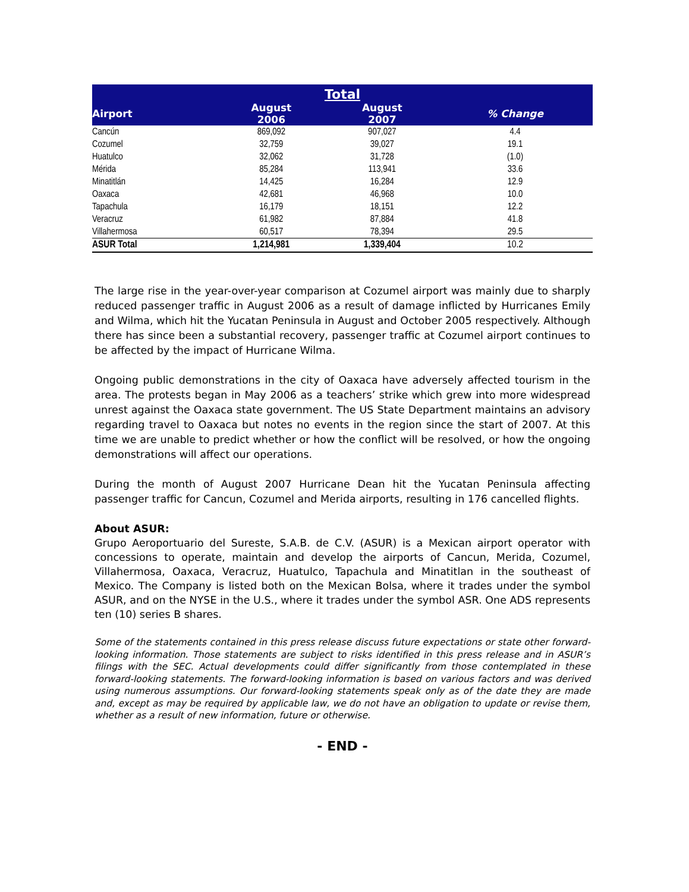| Total | | | |
| --- | --- | --- | --- |
| Airport | August 2006 | August 2007 | % Change |
| Cancún | 869,092 | 907,027 | 4.4 |
| Cozumel | 32,759 | 39,027 | 19.1 |
| Huatulco | 32,062 | 31,728 | (1.0) |
| Mérida | 85,284 | 113,941 | 33.6 |
| Minatitlán | 14,425 | 16,284 | 12.9 |
| Oaxaca | 42,681 | 46,968 | 10.0 |
| Tapachula | 16,179 | 18,151 | 12.2 |
| Veracruz | 61,982 | 87,884 | 41.8 |
| Villahermosa | 60,517 | 78,394 | 29.5 |
| ASUR Total | 1,214,981 | 1,339,404 | 10.2 |
The large rise in the year-over-year comparison at Cozumel airport was mainly due to sharply reduced passenger traffic in August 2006 as a result of damage inflicted by Hurricanes Emily and Wilma, which hit the Yucatan Peninsula in August and October 2005 respectively. Although there has since been a substantial recovery, passenger traffic at Cozumel airport continues to be affected by the impact of Hurricane Wilma.
Ongoing public demonstrations in the city of Oaxaca have adversely affected tourism in the area. The protests began in May 2006 as a teachers’ strike which grew into more widespread unrest against the Oaxaca state government. The US State Department maintains an advisory regarding travel to Oaxaca but notes no events in the region since the start of 2007. At this time we are unable to predict whether or how the conflict will be resolved, or how the ongoing demonstrations will affect our operations.
During the month of August 2007 Hurricane Dean hit the Yucatan Peninsula affecting passenger traffic for Cancun, Cozumel and Merida airports, resulting in 176 cancelled flights.
About ASUR:
Grupo Aeroportuario del Sureste, S.A.B. de C.V. (ASUR) is a Mexican airport operator with concessions to operate, maintain and develop the airports of Cancun, Merida, Cozumel, Villahermosa, Oaxaca, Veracruz, Huatulco, Tapachula and Minatitlan in the southeast of Mexico. The Company is listed both on the Mexican Bolsa, where it trades under the symbol ASUR, and on the NYSE in the U.S., where it trades under the symbol ASR. One ADS represents ten (10) series B shares.
Some of the statements contained in this press release discuss future expectations or state other forward-looking information. Those statements are subject to risks identified in this press release and in ASUR’s filings with the SEC. Actual developments could differ significantly from those contemplated in these forward-looking statements. The forward-looking information is based on various factors and was derived using numerous assumptions. Our forward-looking statements speak only as of the date they are made and, except as may be required by applicable law, we do not have an obligation to update or revise them, whether as a result of new information, future or otherwise.
- END -